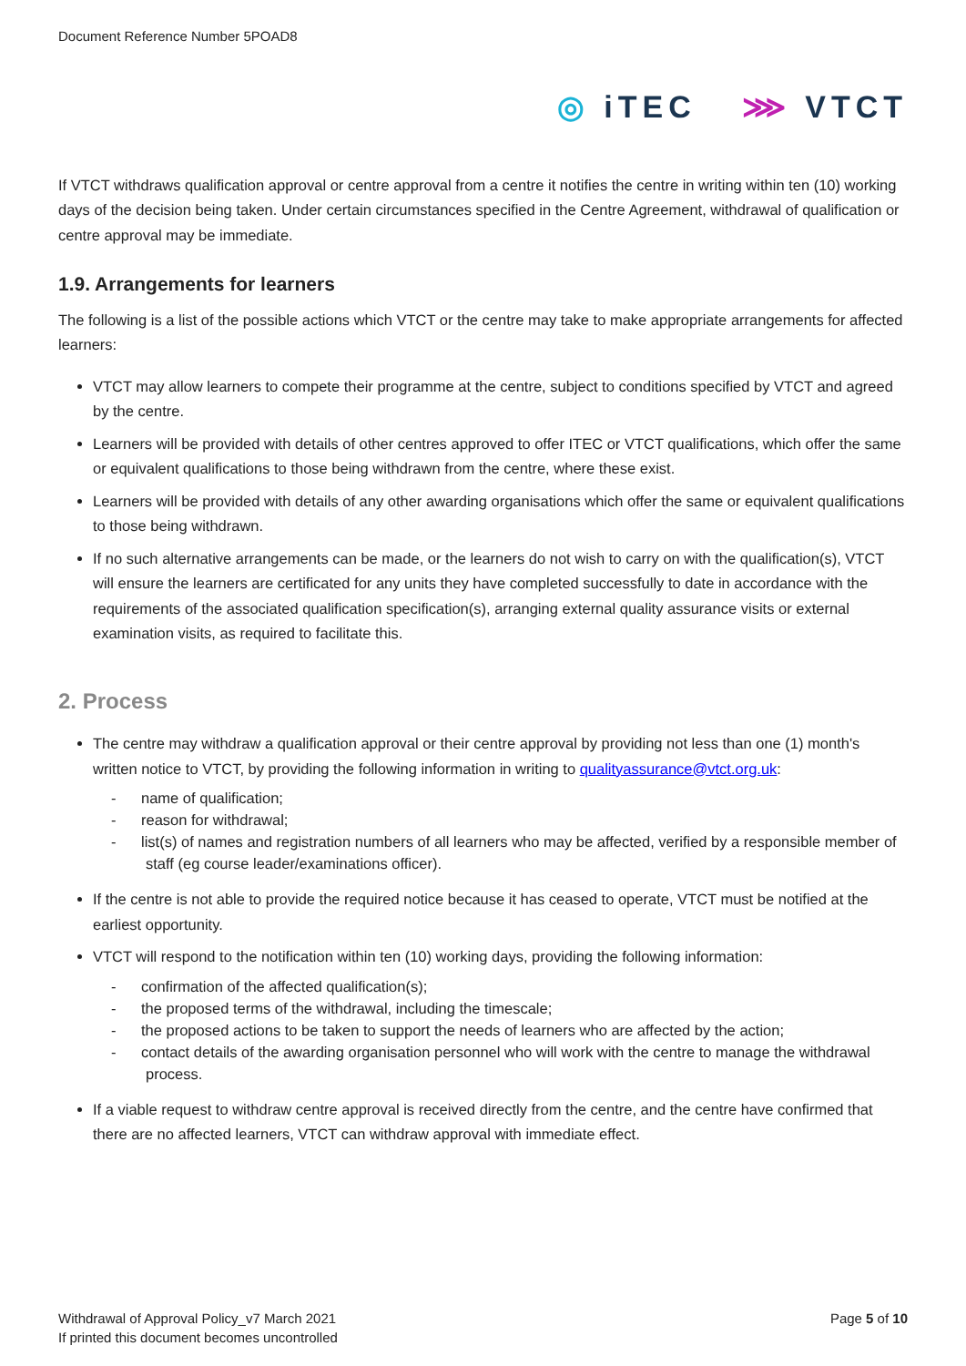Document Reference Number 5POAD8
◎ iTEC ⋙ VTCT
If VTCT withdraws qualification approval or centre approval from a centre it notifies the centre in writing within ten (10) working days of the decision being taken. Under certain circumstances specified in the Centre Agreement, withdrawal of qualification or centre approval may be immediate.
1.9. Arrangements for learners
The following is a list of the possible actions which VTCT or the centre may take to make appropriate arrangements for affected learners:
VTCT may allow learners to compete their programme at the centre, subject to conditions specified by VTCT and agreed by the centre.
Learners will be provided with details of other centres approved to offer ITEC or VTCT qualifications, which offer the same or equivalent qualifications to those being withdrawn from the centre, where these exist.
Learners will be provided with details of any other awarding organisations which offer the same or equivalent qualifications to those being withdrawn.
If no such alternative arrangements can be made, or the learners do not wish to carry on with the qualification(s), VTCT will ensure the learners are certificated for any units they have completed successfully to date in accordance with the requirements of the associated qualification specification(s), arranging external quality assurance visits or external examination visits, as required to facilitate this.
2. Process
The centre may withdraw a qualification approval or their centre approval by providing not less than one (1) month's written notice to VTCT, by providing the following information in writing to qualityassurance@vtct.org.uk:
‐ name of qualification;
‐ reason for withdrawal;
‐ list(s) of names and registration numbers of all learners who may be affected, verified by a responsible member of staff (eg course leader/examinations officer).
If the centre is not able to provide the required notice because it has ceased to operate, VTCT must be notified at the earliest opportunity.
VTCT will respond to the notification within ten (10) working days, providing the following information:
‐ confirmation of the affected qualification(s);
‐ the proposed terms of the withdrawal, including the timescale;
‐ the proposed actions to be taken to support the needs of learners who are affected by the action;
‐ contact details of the awarding organisation personnel who will work with the centre to manage the withdrawal process.
If a viable request to withdraw centre approval is received directly from the centre, and the centre have confirmed that there are no affected learners, VTCT can withdraw approval with immediate effect.
Withdrawal of Approval Policy_v7 March 2021
If printed this document becomes uncontrolled
Page 5 of 10